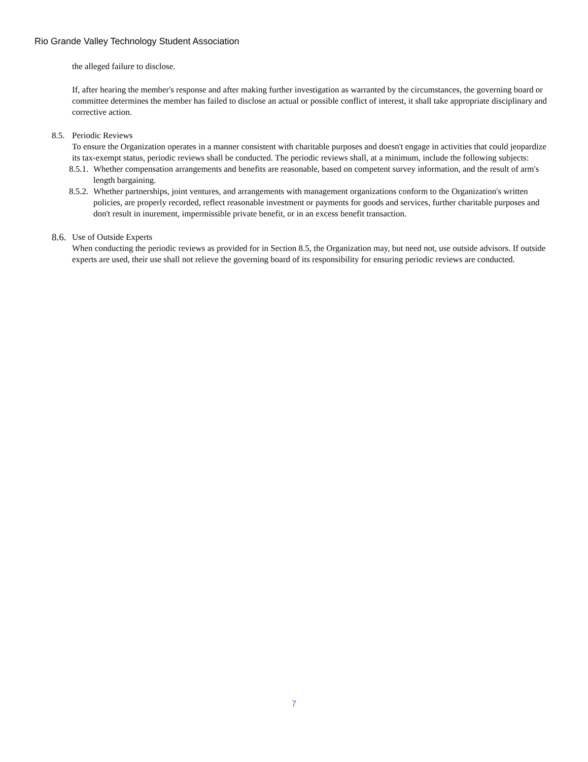Rio Grande Valley Technology Student Association
the alleged failure to disclose.
If, after hearing the member's response and after making further investigation as warranted by the circumstances, the governing board or committee determines the member has failed to disclose an actual or possible conflict of interest, it shall take appropriate disciplinary and corrective action.
8.5.
Periodic Reviews
To ensure the Organization operates in a manner consistent with charitable purposes and doesn't engage in activities that could jeopardize its tax-exempt status, periodic reviews shall be conducted. The periodic reviews shall, at a minimum, include the following subjects:
8.5.1.
Whether compensation arrangements and benefits are reasonable, based on competent survey information, and the result of arm's length bargaining.
8.5.2.
Whether partnerships, joint ventures, and arrangements with management organizations conform to the Organization's written policies, are properly recorded, reflect reasonable investment or payments for goods and services, further charitable purposes and don't result in inurement, impermissible private benefit, or in an excess benefit transaction.
8.6.
Use of Outside Experts
When conducting the periodic reviews as provided for in Section 8.5, the Organization may, but need not, use outside advisors. If outside experts are used, their use shall not relieve the governing board of its responsibility for ensuring periodic reviews are conducted.
7